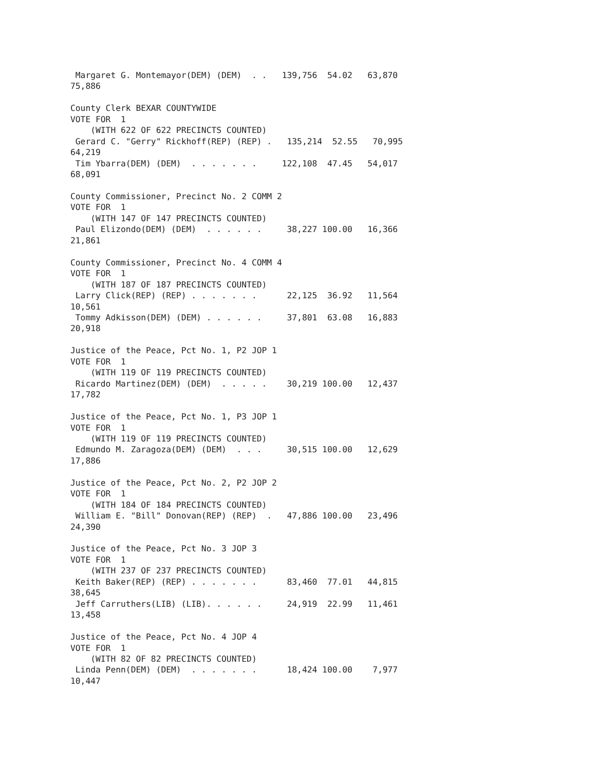Margaret G. Montemayor(DEM) (DEM)  . .   139,756  54.02   63,870
75,886

County Clerk BEXAR COUNTYWIDE
VOTE FOR  1
    (WITH 622 OF 622 PRECINCTS COUNTED)
 Gerard C. "Gerry" Rickhoff(REP) (REP) .   135,214  52.55   70,995
64,219
 Tim Ybarra(DEM) (DEM)  . . . . . . .     122,108  47.45   54,017
68,091

County Commissioner, Precinct No. 2 COMM 2
VOTE FOR  1
    (WITH 147 OF 147 PRECINCTS COUNTED)
 Paul Elizondo(DEM) (DEM)  . . . . . .     38,227 100.00   16,366
21,861

County Commissioner, Precinct No. 4 COMM 4
VOTE FOR  1
    (WITH 187 OF 187 PRECINCTS COUNTED)
 Larry Click(REP) (REP) . . . . . . .      22,125  36.92   11,564
10,561
 Tommy Adkisson(DEM) (DEM) . . . . . .     37,801  63.08   16,883
20,918

Justice of the Peace, Pct No. 1, P2 JOP 1
VOTE FOR  1
    (WITH 119 OF 119 PRECINCTS COUNTED)
 Ricardo Martinez(DEM) (DEM)  . . . . .    30,219 100.00   12,437
17,782

Justice of the Peace, Pct No. 1, P3 JOP 1
VOTE FOR  1
    (WITH 119 OF 119 PRECINCTS COUNTED)
 Edmundo M. Zaragoza(DEM) (DEM)  . . .     30,515 100.00   12,629
17,886

Justice of the Peace, Pct No. 2, P2 JOP 2
VOTE FOR  1
    (WITH 184 OF 184 PRECINCTS COUNTED)
 William E. "Bill" Donovan(REP) (REP)  .   47,886 100.00   23,496
24,390

Justice of the Peace, Pct No. 3 JOP 3
VOTE FOR  1
    (WITH 237 OF 237 PRECINCTS COUNTED)
 Keith Baker(REP) (REP) . . . . . . .      83,460  77.01   44,815
38,645
 Jeff Carruthers(LIB) (LIB). . . . . .     24,919  22.99   11,461
13,458

Justice of the Peace, Pct No. 4 JOP 4
VOTE FOR  1
    (WITH 82 OF 82 PRECINCTS COUNTED)
 Linda Penn(DEM) (DEM)  . . . . . . .      18,424 100.00    7,977
10,447